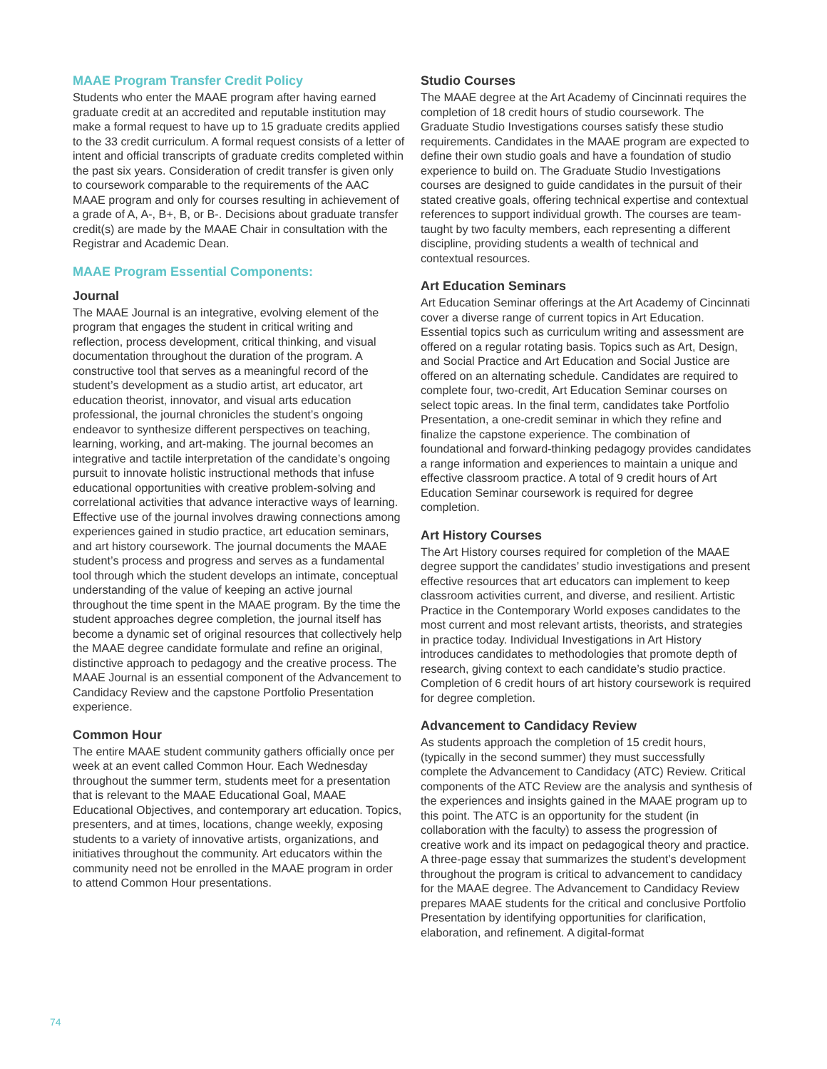MAAE Program Transfer Credit Policy
Students who enter the MAAE program after having earned graduate credit at an accredited and reputable institution may make a formal request to have up to 15 graduate credits applied to the 33 credit curriculum. A formal request consists of a letter of intent and official transcripts of graduate credits completed within the past six years. Consideration of credit transfer is given only to coursework comparable to the requirements of the AAC MAAE program and only for courses resulting in achievement of a grade of A, A-, B+, B, or B-. Decisions about graduate transfer credit(s) are made by the MAAE Chair in consultation with the Registrar and Academic Dean.
MAAE Program Essential Components:
Journal
The MAAE Journal is an integrative, evolving element of the program that engages the student in critical writing and reflection, process development, critical thinking, and visual documentation throughout the duration of the program. A constructive tool that serves as a meaningful record of the student’s development as a studio artist, art educator, art education theorist, innovator, and visual arts education professional, the journal chronicles the student’s ongoing endeavor to synthesize different perspectives on teaching, learning, working, and art-making. The journal becomes an integrative and tactile interpretation of the candidate’s ongoing pursuit to innovate holistic instructional methods that infuse educational opportunities with creative problem-solving and correlational activities that advance interactive ways of learning. Effective use of the journal involves drawing connections among experiences gained in studio practice, art education seminars, and art history coursework. The journal documents the MAAE student’s process and progress and serves as a fundamental tool through which the student develops an intimate, conceptual understanding of the value of keeping an active journal throughout the time spent in the MAAE program. By the time the student approaches degree completion, the journal itself has become a dynamic set of original resources that collectively help the MAAE degree candidate formulate and refine an original, distinctive approach to pedagogy and the creative process. The MAAE Journal is an essential component of the Advancement to Candidacy Review and the capstone Portfolio Presentation experience.
Common Hour
The entire MAAE student community gathers officially once per week at an event called Common Hour. Each Wednesday throughout the summer term, students meet for a presentation that is relevant to the MAAE Educational Goal, MAAE Educational Objectives, and contemporary art education. Topics, presenters, and at times, locations, change weekly, exposing students to a variety of innovative artists, organizations, and initiatives throughout the community. Art educators within the community need not be enrolled in the MAAE program in order to attend Common Hour presentations.
Studio Courses
The MAAE degree at the Art Academy of Cincinnati requires the completion of 18 credit hours of studio coursework. The Graduate Studio Investigations courses satisfy these studio requirements. Candidates in the MAAE program are expected to define their own studio goals and have a foundation of studio experience to build on. The Graduate Studio Investigations courses are designed to guide candidates in the pursuit of their stated creative goals, offering technical expertise and contextual references to support individual growth. The courses are team-taught by two faculty members, each representing a different discipline, providing students a wealth of technical and contextual resources.
Art Education Seminars
Art Education Seminar offerings at the Art Academy of Cincinnati cover a diverse range of current topics in Art Education. Essential topics such as curriculum writing and assessment are offered on a regular rotating basis. Topics such as Art, Design, and Social Practice and Art Education and Social Justice are offered on an alternating schedule. Candidates are required to complete four, two-credit, Art Education Seminar courses on select topic areas. In the final term, candidates take Portfolio Presentation, a one-credit seminar in which they refine and finalize the capstone experience. The combination of foundational and forward-thinking pedagogy provides candidates a range information and experiences to maintain a unique and effective classroom practice. A total of 9 credit hours of Art Education Seminar coursework is required for degree completion.
Art History Courses
The Art History courses required for completion of the MAAE degree support the candidates’ studio investigations and present effective resources that art educators can implement to keep classroom activities current, and diverse, and resilient. Artistic Practice in the Contemporary World exposes candidates to the most current and most relevant artists, theorists, and strategies in practice today. Individual Investigations in Art History introduces candidates to methodologies that promote depth of research, giving context to each candidate’s studio practice. Completion of 6 credit hours of art history coursework is required for degree completion.
Advancement to Candidacy Review
As students approach the completion of 15 credit hours, (typically in the second summer) they must successfully complete the Advancement to Candidacy (ATC) Review. Critical components of the ATC Review are the analysis and synthesis of the experiences and insights gained in the MAAE program up to this point. The ATC is an opportunity for the student (in collaboration with the faculty) to assess the progression of creative work and its impact on pedagogical theory and practice. A three-page essay that summarizes the student’s development throughout the program is critical to advancement to candidacy for the MAAE degree. The Advancement to Candidacy Review prepares MAAE students for the critical and conclusive Portfolio Presentation by identifying opportunities for clarification, elaboration, and refinement. A digital-format
74